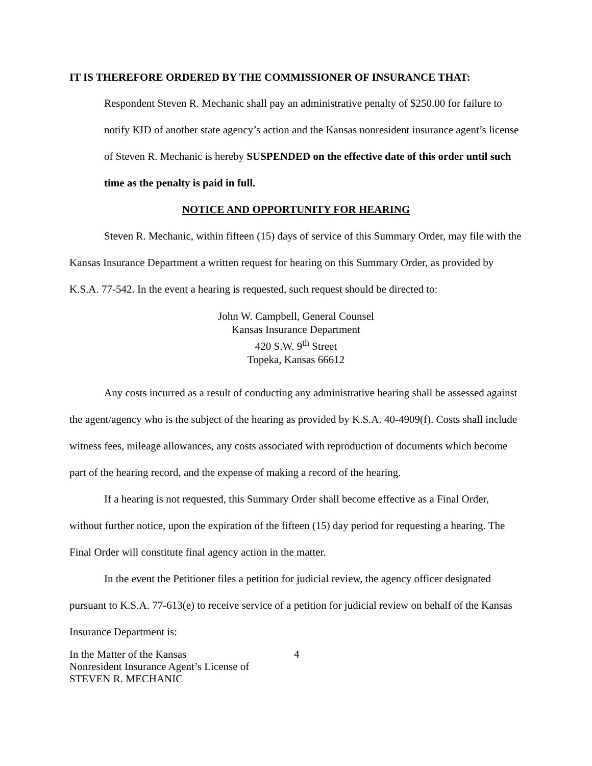IT IS THEREFORE ORDERED BY THE COMMISSIONER OF INSURANCE THAT:
Respondent Steven R. Mechanic shall pay an administrative penalty of $250.00 for failure to notify KID of another state agency’s action and the Kansas nonresident insurance agent’s license of Steven R. Mechanic is hereby SUSPENDED on the effective date of this order until such time as the penalty is paid in full.
NOTICE AND OPPORTUNITY FOR HEARING
Steven R. Mechanic, within fifteen (15) days of service of this Summary Order, may file with the Kansas Insurance Department a written request for hearing on this Summary Order, as provided by K.S.A. 77-542. In the event a hearing is requested, such request should be directed to:
John W. Campbell, General Counsel
Kansas Insurance Department
420 S.W. 9<sup>th</sup> Street
Topeka, Kansas 66612
Any costs incurred as a result of conducting any administrative hearing shall be assessed against the agent/agency who is the subject of the hearing as provided by K.S.A. 40-4909(f). Costs shall include witness fees, mileage allowances, any costs associated with reproduction of documents which become part of the hearing record, and the expense of making a record of the hearing.
If a hearing is not requested, this Summary Order shall become effective as a Final Order, without further notice, upon the expiration of the fifteen (15) day period for requesting a hearing. The Final Order will constitute final agency action in the matter.
In the event the Petitioner files a petition for judicial review, the agency officer designated pursuant to K.S.A. 77-613(e) to receive service of a petition for judicial review on behalf of the Kansas Insurance Department is:
In the Matter of the Kansas
Nonresident Insurance Agent’s License of
STEVEN R. MECHANIC
4